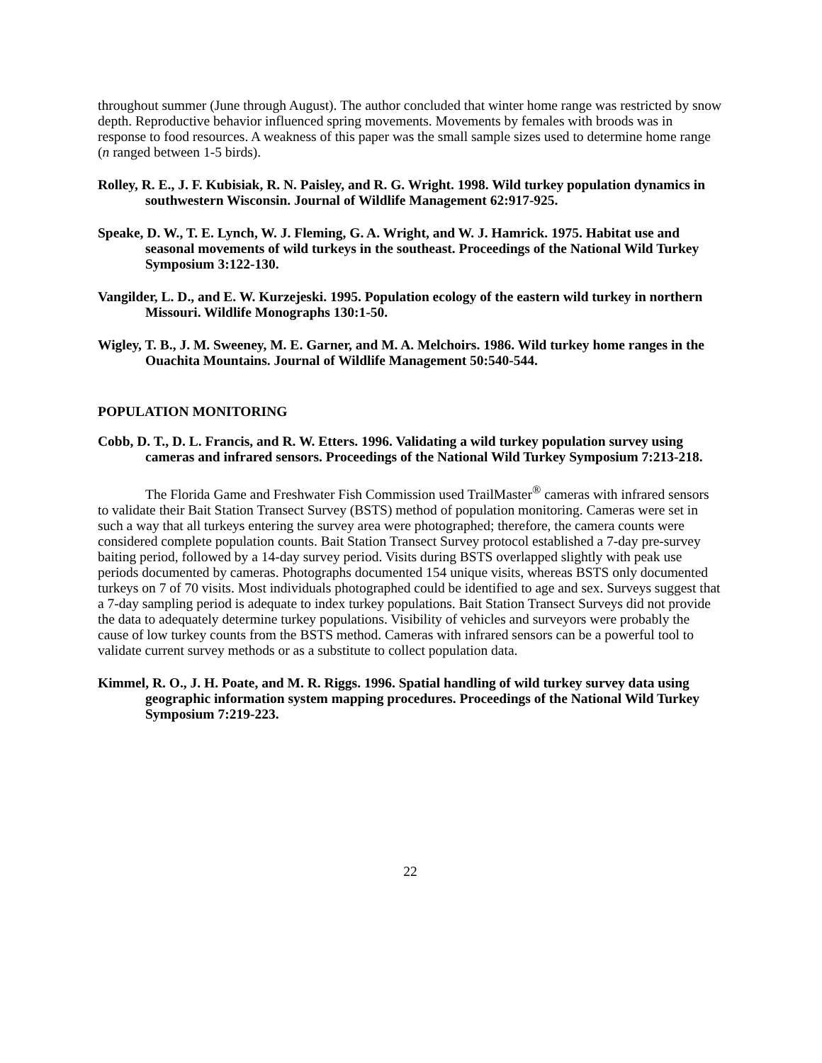throughout summer (June through August). The author concluded that winter home range was restricted by snow depth. Reproductive behavior influenced spring movements. Movements by females with broods was in response to food resources. A weakness of this paper was the small sample sizes used to determine home range (n ranged between 1-5 birds).
Rolley, R. E., J. F. Kubisiak, R. N. Paisley, and R. G. Wright. 1998. Wild turkey population dynamics in southwestern Wisconsin. Journal of Wildlife Management 62:917-925.
Speake, D. W., T. E. Lynch, W. J. Fleming, G. A. Wright, and W. J. Hamrick. 1975. Habitat use and seasonal movements of wild turkeys in the southeast. Proceedings of the National Wild Turkey Symposium 3:122-130.
Vangilder, L. D., and E. W. Kurzejeski. 1995. Population ecology of the eastern wild turkey in northern Missouri. Wildlife Monographs 130:1-50.
Wigley, T. B., J. M. Sweeney, M. E. Garner, and M. A. Melchoirs. 1986. Wild turkey home ranges in the Ouachita Mountains. Journal of Wildlife Management 50:540-544.
POPULATION MONITORING
Cobb, D. T., D. L. Francis, and R. W. Etters. 1996. Validating a wild turkey population survey using cameras and infrared sensors. Proceedings of the National Wild Turkey Symposium 7:213-218.
The Florida Game and Freshwater Fish Commission used TrailMaster<sup>®</sup> cameras with infrared sensors to validate their Bait Station Transect Survey (BSTS) method of population monitoring. Cameras were set in such a way that all turkeys entering the survey area were photographed; therefore, the camera counts were considered complete population counts. Bait Station Transect Survey protocol established a 7-day pre-survey baiting period, followed by a 14-day survey period. Visits during BSTS overlapped slightly with peak use periods documented by cameras. Photographs documented 154 unique visits, whereas BSTS only documented turkeys on 7 of 70 visits. Most individuals photographed could be identified to age and sex. Surveys suggest that a 7-day sampling period is adequate to index turkey populations. Bait Station Transect Surveys did not provide the data to adequately determine turkey populations. Visibility of vehicles and surveyors were probably the cause of low turkey counts from the BSTS method. Cameras with infrared sensors can be a powerful tool to validate current survey methods or as a substitute to collect population data.
Kimmel, R. O., J. H. Poate, and M. R. Riggs. 1996. Spatial handling of wild turkey survey data using geographic information system mapping procedures. Proceedings of the National Wild Turkey Symposium 7:219-223.
22